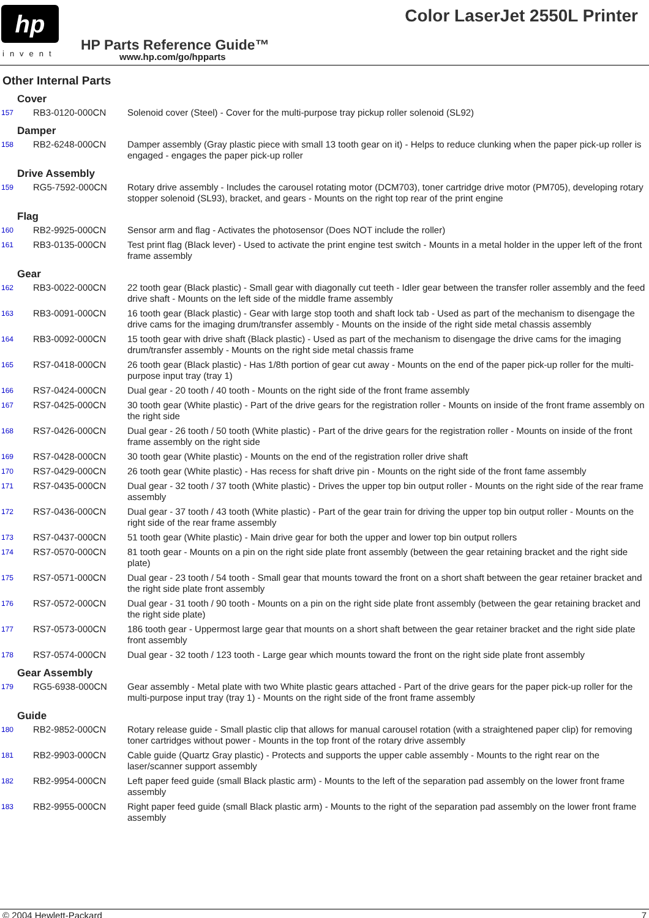hp
invent
Color LaserJet 2550L Printer
HP Parts Reference Guide™
www.hp.com/go/hpparts
Other Internal Parts
| Cover | | |
| 157 | RB3-0120-000CN | Solenoid cover (Steel) - Cover for the multi-purpose tray pickup roller solenoid (SL92) |
| Damper | | |
| 158 | RB2-6248-000CN | Damper assembly (Gray plastic piece with small 13 tooth gear on it) - Helps to reduce clunking when the paper pick-up roller is engaged - engages the paper pick-up roller |
| Drive Assembly | | |
| 159 | RG5-7592-000CN | Rotary drive assembly - Includes the carousel rotating motor (DCM703), toner cartridge drive motor (PM705), developing rotary stopper solenoid (SL93), bracket, and gears - Mounts on the right top rear of the print engine |
| Flag | | |
| 160 | RB2-9925-000CN | Sensor arm and flag - Activates the photosensor (Does NOT include the roller) |
| 161 | RB3-0135-000CN | Test print flag (Black lever) - Used to activate the print engine test switch - Mounts in a metal holder in the upper left of the front frame assembly |
| Gear | | |
| 162 | RB3-0022-000CN | 22 tooth gear (Black plastic) - Small gear with diagonally cut teeth - Idler gear between the transfer roller assembly and the feed drive shaft - Mounts on the left side of the middle frame assembly |
| 163 | RB3-0091-000CN | 16 tooth gear (Black plastic) - Gear with large stop tooth and shaft lock tab - Used as part of the mechanism to disengage the drive cams for the imaging drum/transfer assembly - Mounts on the inside of the right side metal chassis assembly |
| 164 | RB3-0092-000CN | 15 tooth gear with drive shaft (Black plastic) - Used as part of the mechanism to disengage the drive cams for the imaging drum/transfer assembly - Mounts on the right side metal chassis frame |
| 165 | RS7-0418-000CN | 26 tooth gear (Black plastic) - Has 1/8th portion of gear cut away - Mounts on the end of the paper pick-up roller for the multi-purpose input tray (tray 1) |
| 166 | RS7-0424-000CN | Dual gear - 20 tooth / 40 tooth - Mounts on the right side of the front frame assembly |
| 167 | RS7-0425-000CN | 30 tooth gear (White plastic) - Part of the drive gears for the registration roller - Mounts on inside of the front frame assembly on the right side |
| 168 | RS7-0426-000CN | Dual gear - 26 tooth / 50 tooth (White plastic) - Part of the drive gears for the registration roller - Mounts on inside of the front frame assembly on the right side |
| 169 | RS7-0428-000CN | 30 tooth gear (White plastic) - Mounts on the end of the registration roller drive shaft |
| 170 | RS7-0429-000CN | 26 tooth gear (White plastic) - Has recess for shaft drive pin - Mounts on the right side of the front fame assembly |
| 171 | RS7-0435-000CN | Dual gear - 32 tooth / 37 tooth (White plastic) - Drives the upper top bin output roller - Mounts on the right side of the rear frame assembly |
| 172 | RS7-0436-000CN | Dual gear - 37 tooth / 43 tooth (White plastic) - Part of the gear train for driving the upper top bin output roller - Mounts on the right side of the rear frame assembly |
| 173 | RS7-0437-000CN | 51 tooth gear (White plastic) - Main drive gear for both the upper and lower top bin output rollers |
| 174 | RS7-0570-000CN | 81 tooth gear - Mounts on a pin on the right side plate front assembly (between the gear retaining bracket and the right side plate) |
| 175 | RS7-0571-000CN | Dual gear - 23 tooth / 54 tooth - Small gear that mounts toward the front on a short shaft between the gear retainer bracket and the right side plate front assembly |
| 176 | RS7-0572-000CN | Dual gear - 31 tooth / 90 tooth - Mounts on a pin on the right side plate front assembly (between the gear retaining bracket and the right side plate) |
| 177 | RS7-0573-000CN | 186 tooth gear - Uppermost large gear that mounts on a short shaft between the gear retainer bracket and the right side plate front assembly |
| 178 | RS7-0574-000CN | Dual gear - 32 tooth / 123 tooth - Large gear which mounts toward the front on the right side plate front assembly |
| Gear Assembly | | |
| 179 | RG5-6938-000CN | Gear assembly - Metal plate with two White plastic gears attached - Part of the drive gears for the paper pick-up roller for the multi-purpose input tray (tray 1) - Mounts on the right side of the front frame assembly |
| Guide | | |
| 180 | RB2-9852-000CN | Rotary release guide - Small plastic clip that allows for manual carousel rotation (with a straightened paper clip) for removing toner cartridges without power - Mounts in the top front of the rotary drive assembly |
| 181 | RB2-9903-000CN | Cable guide (Quartz Gray plastic) - Protects and supports the upper cable assembly - Mounts to the right rear on the laser/scanner support assembly |
| 182 | RB2-9954-000CN | Left paper feed guide (small Black plastic arm) - Mounts to the left of the separation pad assembly on the lower front frame assembly |
| 183 | RB2-9955-000CN | Right paper feed guide (small Black plastic arm) - Mounts to the right of the separation pad assembly on the lower front frame assembly |
© 2004 Hewlett-Packard 7